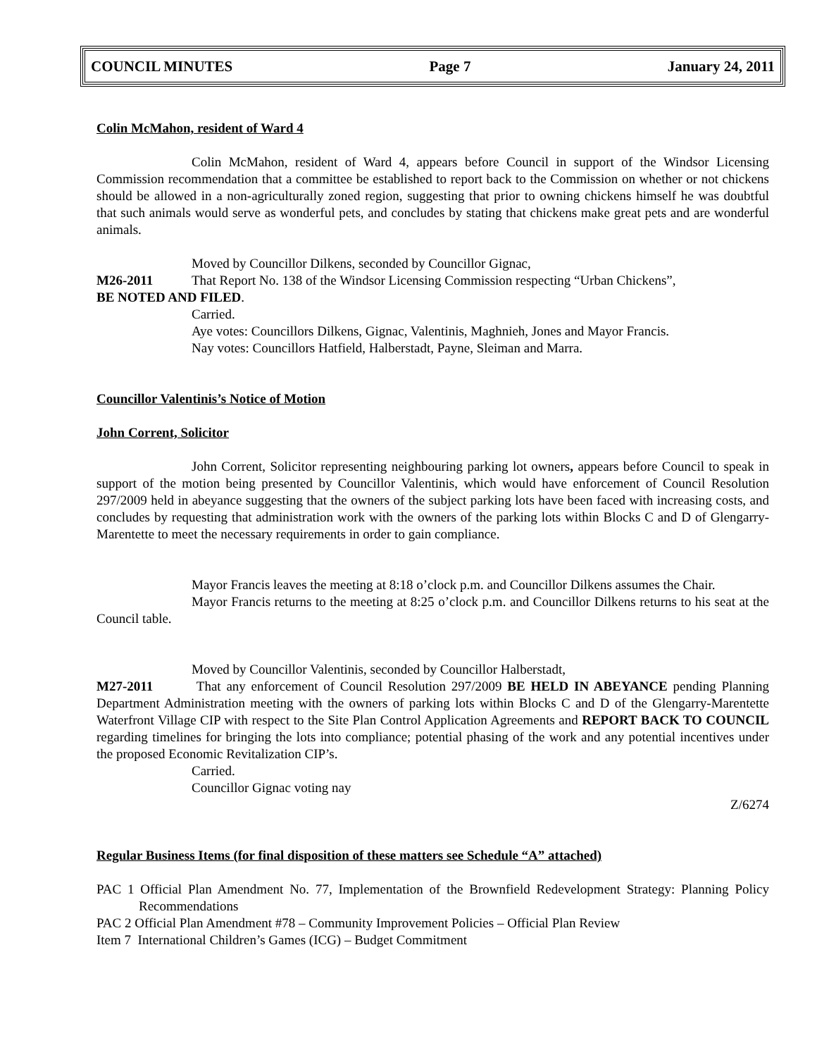COUNCIL MINUTES Page 7 January 24, 2011
Colin McMahon, resident of Ward 4
Colin McMahon, resident of Ward 4, appears before Council in support of the Windsor Licensing Commission recommendation that a committee be established to report back to the Commission on whether or not chickens should be allowed in a non-agriculturally zoned region, suggesting that prior to owning chickens himself he was doubtful that such animals would serve as wonderful pets, and concludes by stating that chickens make great pets and are wonderful animals.
Moved by Councillor Dilkens, seconded by Councillor Gignac,
M26-2011 That Report No. 138 of the Windsor Licensing Commission respecting “Urban Chickens”,
BE NOTED AND FILED.
Carried.
Aye votes: Councillors Dilkens, Gignac, Valentinis, Maghnieh, Jones and Mayor Francis.
Nay votes: Councillors Hatfield, Halberstadt, Payne, Sleiman and Marra.
Councillor Valentinis’s Notice of Motion
John Corrent, Solicitor
John Corrent, Solicitor representing neighbouring parking lot owners, appears before Council to speak in support of the motion being presented by Councillor Valentinis, which would have enforcement of Council Resolution 297/2009 held in abeyance suggesting that the owners of the subject parking lots have been faced with increasing costs, and concludes by requesting that administration work with the owners of the parking lots within Blocks C and D of Glengarry- Marentette to meet the necessary requirements in order to gain compliance.
Mayor Francis leaves the meeting at 8:18 o’clock p.m. and Councillor Dilkens assumes the Chair.
Mayor Francis returns to the meeting at 8:25 o’clock p.m. and Councillor Dilkens returns to his seat at the Council table.
Moved by Councillor Valentinis, seconded by Councillor Halberstadt,
M27-2011 That any enforcement of Council Resolution 297/2009 BE HELD IN ABEYANCE pending Planning Department Administration meeting with the owners of parking lots within Blocks C and D of the Glengarry-Marentette Waterfront Village CIP with respect to the Site Plan Control Application Agreements and REPORT BACK TO COUNCIL regarding timelines for bringing the lots into compliance; potential phasing of the work and any potential incentives under the proposed Economic Revitalization CIP’s.
Carried.
Councillor Gignac voting nay
Z/6274
Regular Business Items (for final disposition of these matters see Schedule “A” attached)
PAC 1 Official Plan Amendment No. 77, Implementation of the Brownfield Redevelopment Strategy: Planning Policy Recommendations
PAC 2 Official Plan Amendment #78 – Community Improvement Policies – Official Plan Review
Item 7 International Children’s Games (ICG) – Budget Commitment